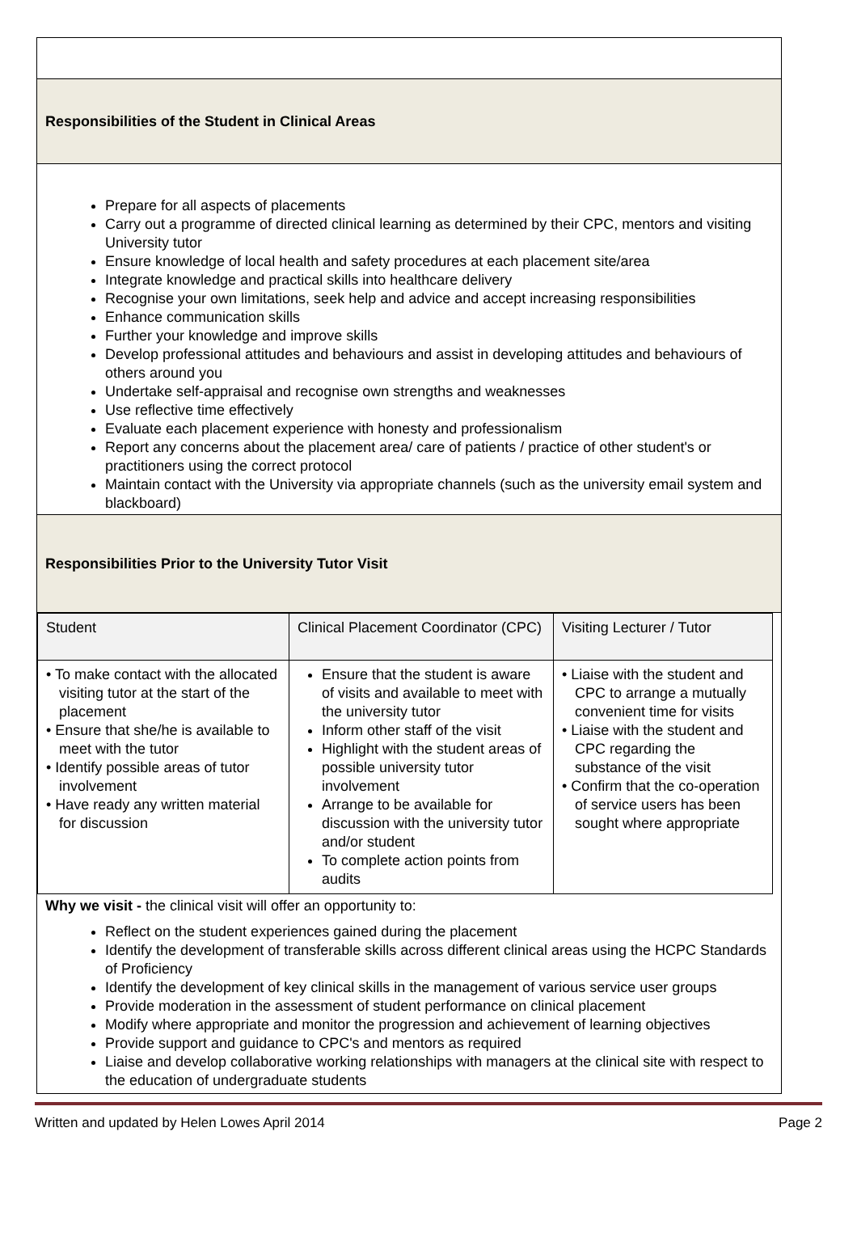| Responsibilities of the Student in Clinical Areas |
| Prepare for all aspects of placements Carry out a programme of directed clinical learning as determined by their CPC, mentors and visiting University tutor Ensure knowledge of local health and safety procedures at each placement site/area Integrate knowledge and practical skills into healthcare delivery Recognise your own limitations, seek help and advice and accept increasing responsibilities Enhance communication skills Further your knowledge and improve skills Develop professional attitudes and behaviours and assist in developing attitudes and behaviours of others around you Undertake self-appraisal and recognise own strengths and weaknesses Use reflective time effectively Evaluate each placement experience with honesty and professionalism Report any concerns about the placement area/ care of patients / practice of other student's or practitioners using the correct protocol Maintain contact with the University via appropriate channels (such as the university email system and blackboard) |
| Responsibilities Prior to the University Tutor Visit |
| / Student / Clinical Placement Coordinator (CPC) / Visiting Lecturer / Tutor / / • To make contact with the allocated visiting tutor at the start of the placement • Ensure that she/he is available to meet with the tutor • Identify possible areas of tutor involvement • Have ready any written material for discussion / Ensure that the student is aware of visits and available to meet with the university tutor Inform other staff of the visit Highlight with the student areas of possible university tutor involvement Arrange to be available for discussion with the university tutor and/or student To complete action points from audits / • Liaise with the student and CPC to arrange a mutually convenient time for visits • Liaise with the student and CPC regarding the substance of the visit • Confirm that the co-operation of service users has been sought where appropriate / Why we visit - the clinical visit will offer an opportunity to: Reflect on the student experiences gained during the placement Identify the development of transferable skills across different clinical areas using the HCPC Standards of Proficiency Identify the development of key clinical skills in the management of various service user groups Provide moderation in the assessment of student performance on clinical placement Modify where appropriate and monitor the progression and achievement of learning objectives Provide support and guidance to CPC's and mentors as required Liaise and develop collaborative working relationships with managers at the clinical site with respect to the education of undergraduate students |
Written and updated by Helen Lowes April 2014 Page 2